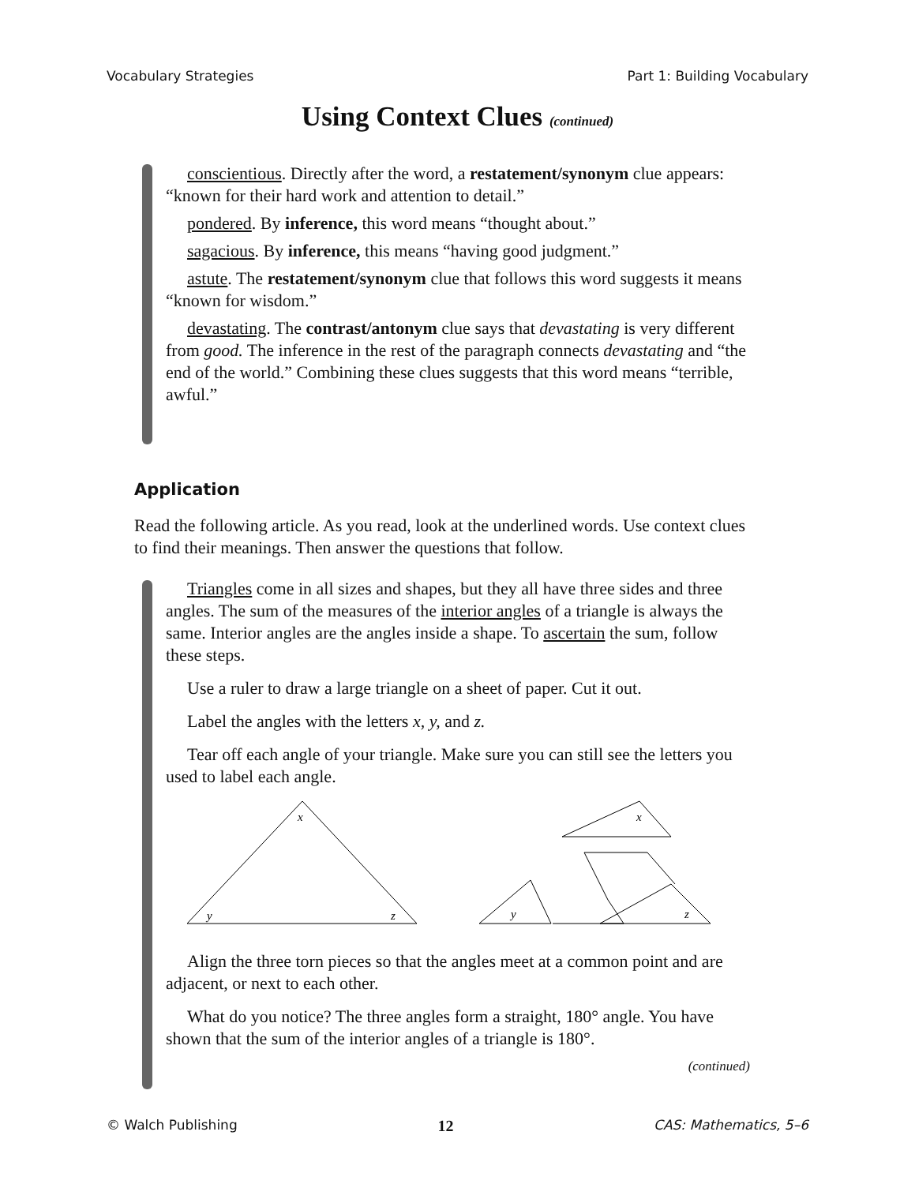Vocabulary Strategies Part 1: Building Vocabulary
Using Context Clues (continued)
conscientious. Directly after the word, a restatement/synonym clue appears: “known for their hard work and attention to detail.”
pondered. By inference, this word means “thought about.”
sagacious. By inference, this means “having good judgment.”
astute. The restatement/synonym clue that follows this word suggests it means “known for wisdom.”
devastating. The contrast/antonym clue says that devastating is very different from good. The inference in the rest of the paragraph connects devastating and “the end of the world.” Combining these clues suggests that this word means “terrible, awful.”
Application
Read the following article. As you read, look at the underlined words. Use context clues to find their meanings. Then answer the questions that follow.
Triangles come in all sizes and shapes, but they all have three sides and three angles. The sum of the measures of the interior angles of a triangle is always the same. Interior angles are the angles inside a shape. To ascertain the sum, follow these steps.
Use a ruler to draw a large triangle on a sheet of paper. Cut it out.
Label the angles with the letters x, y, and z.
Tear off each angle of your triangle. Make sure you can still see the letters you used to label each angle.
x
y
z
x
y
z
Align the three torn pieces so that the angles meet at a common point and are adjacent, or next to each other.
What do you notice? The three angles form a straight, 180° angle. You have shown that the sum of the interior angles of a triangle is 180°.
(continued)
© Walch Publishing 12 CAS: Mathematics, 5–6